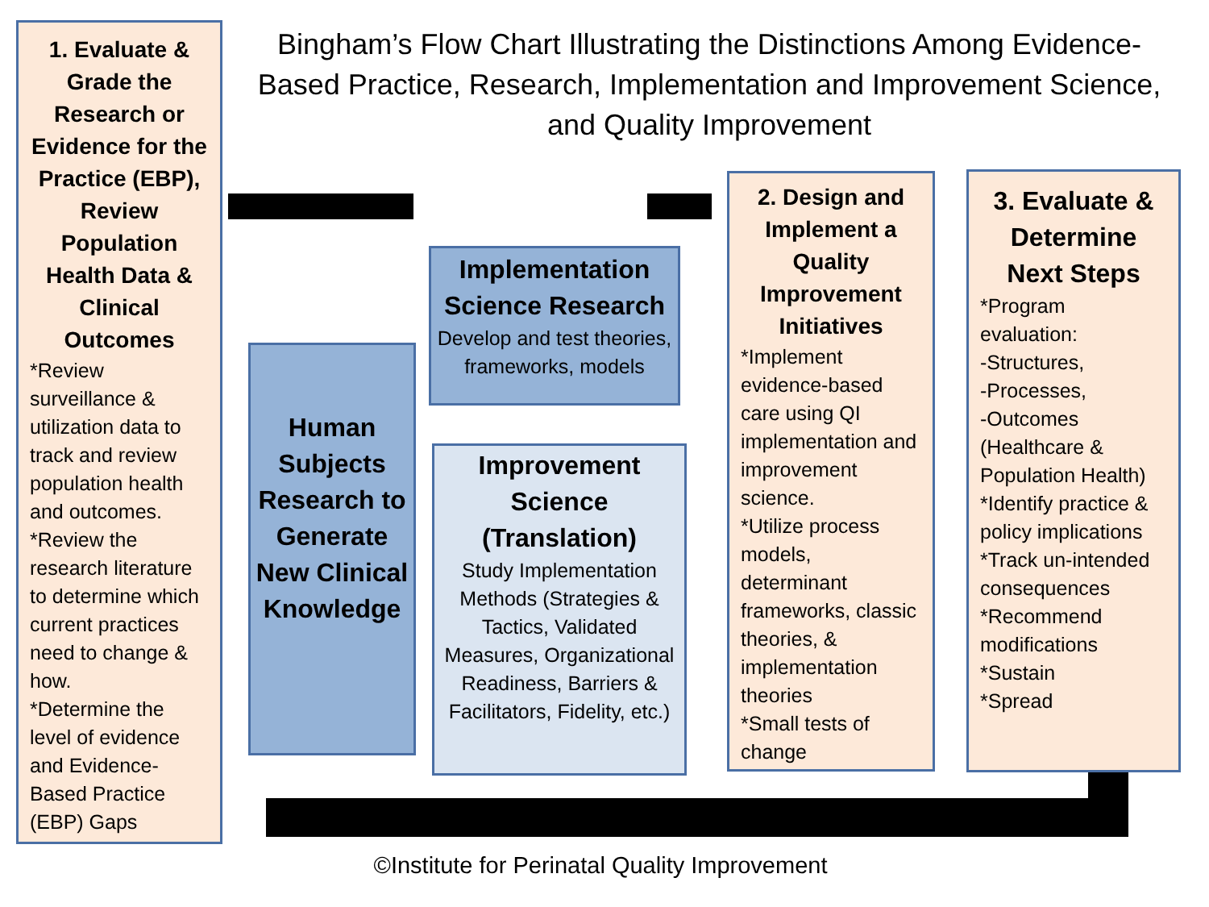Bingham’s Flow Chart Illustrating the Distinctions Among Evidence-Based Practice, Research, Implementation and Improvement Science, and Quality Improvement
1. Evaluate & Grade the Research or Evidence for the Practice (EBP), Review Population Health Data & Clinical Outcomes
*Review surveillance & utilization data to track and review population health and outcomes.
*Review the research literature to determine which current practices need to change & how.
*Determine the level of evidence and Evidence-Based Practice (EBP) Gaps
Implementation Science Research
Develop and test theories, frameworks, models
Human Subjects Research to Generate New Clinical Knowledge
Improvement Science (Translation)
Study Implementation Methods (Strategies & Tactics, Validated Measures, Organizational Readiness, Barriers & Facilitators, Fidelity, etc.)
2. Design and Implement a Quality Improvement Initiatives
*Implement evidence-based care using QI implementation and improvement science.
*Utilize process models, determinant frameworks, classic theories, & implementation theories
*Small tests of change
3. Evaluate & Determine Next Steps
*Program evaluation:
-Structures,
-Processes,
-Outcomes (Healthcare & Population Health)
*Identify practice & policy implications
*Track un-intended consequences
*Recommend modifications
*Sustain
*Spread
©Institute for Perinatal Quality Improvement